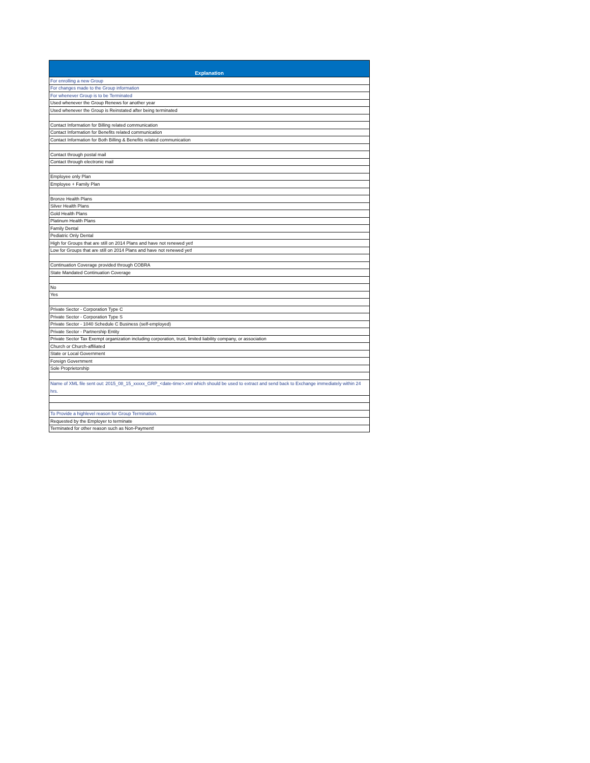| Explanation |
| --- |
| For enrolling a new Group |
| For changes made to the Group information |
| For whenever Group is to be Terminated |
| Used whenever the Group Renews for another year |
| Used whenever the Group is Reinstated after being terminated |
| Contact Information for Billing related communication |
| Contact Information for Benefits related communication |
| Contact Information for Both Billing & Benefits related communication |
| Contact through postal mail |
| Contact through electronic mail |
| Employee only Plan |
| Employee + Family Plan |
| Bronze Health Plans |
| Silver Health Plans |
| Gold Health Plans |
| Platinum Health Plans |
| Family Dental |
| Pediatric Only Dental |
| High for Groups that are still on 2014 Plans and have not renewed yet! |
| Low for Groups that are still on 2014 Plans and have not renewed yet! |
| Continuation Coverage provided through COBRA |
| State Mandated Continuation Coverage |
| No |
| Yes |
| Private Sector - Corporation Type C |
| Private Sector - Corporation Type S |
| Private Sector - 1040 Schedule C Business (self-employed) |
| Private Sector - Partnership Entity |
| Private Sector Tax Exempt organization including corporation, trust, limited liability company, or association |
| Church or Church-affiliated |
| State or Local Government |
| Foreign Government |
| Sole Proprietorship |
| Name of XML file sent out: 2015_08_15_xxxxx_GRP_<date-time>.xml which should be used to extract and send back to Exchange immediately within 24 hrs. |
| To Provide a highlevel reason for Group Termination. |
| Requested by the Employer to terminate |
| Terminated for other reason such as Non-Payment! |